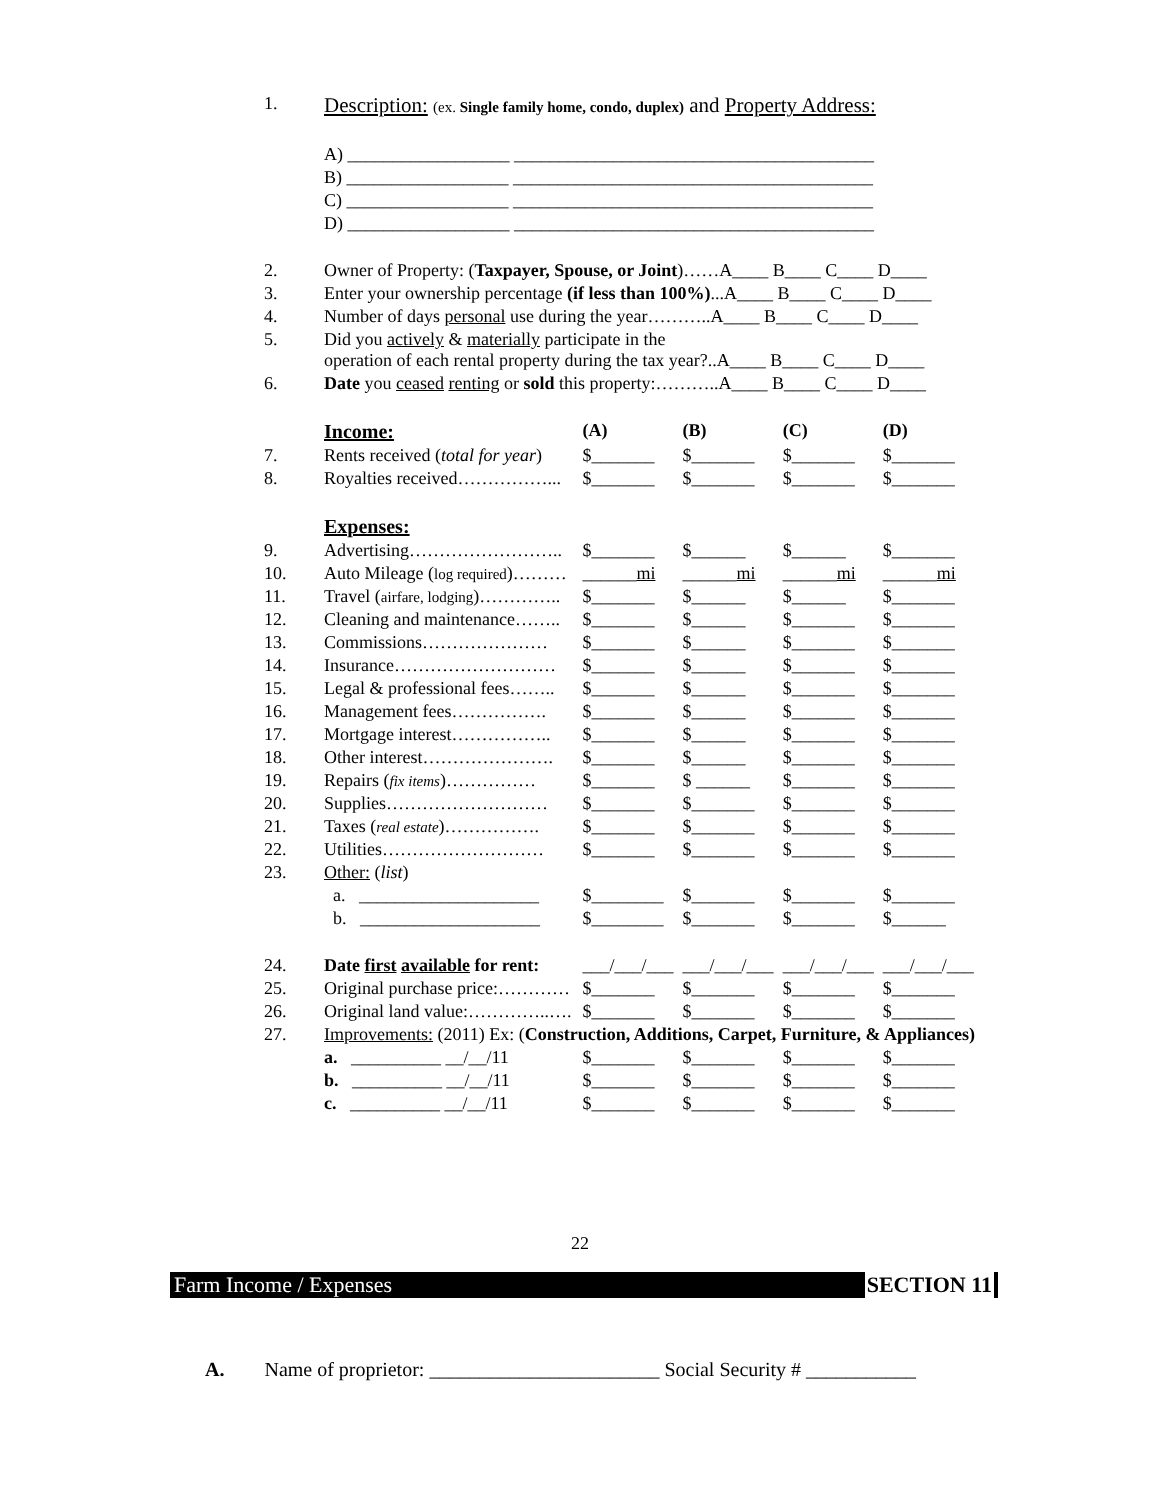| 1. | Description: (ex. Single family home, condo, duplex) and Property Address: | | | | |
| | A) __________________ ________________________________________ | | | | |
| | B) __________________ ________________________________________ | | | | |
| | C) __________________ ________________________________________ | | | | |
| | D) __________________ ________________________________________ | | | | |
| 2. | Owner of Property: ( Taxpayer, Spouse, or Joint )……A____ B____ C____ D____ | | | | |
| 3. | Enter your ownership percentage (if less than 100%) ...A____ B____ C____ D____ | | | | |
| 4. | Number of days personal use during the year………..A____ B____ C____ D____ | | | | |
| 5. | Did you actively & materially participate in the operation of each rental property during the tax year?..A____ B____ C____ D____ | | | | |
| 6. | Date you ceased renting or sold this property:………..A____ B____ C____ D____ | | | | |
| | Income: | (A) | (B) | (C) | (D) |
| 7. | Rents received ( total for year ) | $_______ | $_______ | $_______ | $_______ |
| 8. | Royalties received……………... | $_______ | $_______ | $_______ | $_______ |
| | Expenses: | | | | |
| 9. | Advertising…………………….. | $_______ | $______ | $______ | $_______ |
| 10. | Auto Mileage ( log required )……… | ______ mi | ______ mi | ______ mi | ______ mi |
| 11. | Travel ( airfare, lodging )………….. | $_______ | $______ | $______ | $_______ |
| 12. | Cleaning and maintenance…….. | $_______ | $______ | $_______ | $_______ |
| 13. | Commissions………………… | $_______ | $______ | $_______ | $_______ |
| 14. | Insurance……………………… | $_______ | $______ | $_______ | $_______ |
| 15. | Legal & professional fees…….. | $_______ | $______ | $_______ | $_______ |
| 16. | Management fees……………. | $_______ | $______ | $_______ | $_______ |
| 17. | Mortgage interest…………….. | $_______ | $______ | $_______ | $_______ |
| 18. | Other interest…………………. | $_______ | $______ | $_______ | $_______ |
| 19. | Repairs ( fix items )…………… | $_______ | $ ______ | $_______ | $_______ |
| 20. | Supplies……………………… | $_______ | $_______ | $_______ | $_______ |
| 21. | Taxes ( real estate )……………. | $_______ | $_______ | $_______ | $_______ |
| 22. | Utilities……………………… | $_______ | $_______ | $_______ | $_______ |
| 23. | Other: ( list ) | | | | |
| | a. ____________________ | $________ | $_______ | $_______ | $_______ |
| | b. ____________________ | $________ | $_______ | $_______ | $______ |
| 24. | Date first available for rent: | ___/___/___ | ___/___/___ | ___/___/___ | ___/___/___ |
| 25. | Original purchase price:………… | $_______ | $_______ | $_______ | $_______ |
| 26. | Original land value:…………..…. | $_______ | $_______ | $_______ | $_______ |
| 27. | Improvements: (2011) Ex: ( Construction, Additions, Carpet, Furniture, & Appliances) | | | | |
| | a. __________ __/__/11 | $_______ | $_______ | $_______ | $_______ |
| | b. __________ __/__/11 | $_______ | $_______ | $_______ | $_______ |
| | c. __________ __/__/11 | $_______ | $_______ | $_______ | $_______ |
22
Farm Income / Expenses SECTION 11
A. Name of proprietor: _______________________ Social Security # ___________